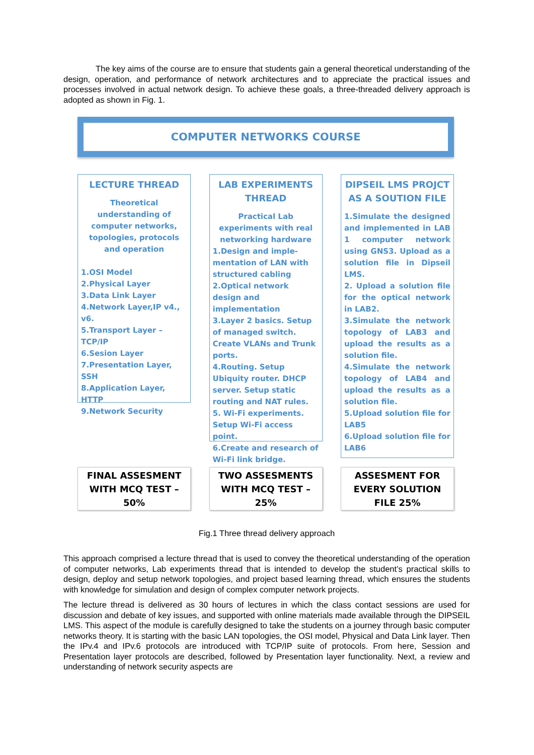The key aims of the course are to ensure that students gain a general theoretical understanding of the design, operation, and performance of network architectures and to appreciate the practical issues and processes involved in actual network design. To achieve these goals, a three-threaded delivery approach is adopted as shown in Fig. 1.
COMPUTER NETWORKS COURSE
LECTURE THREAD
Theoretical understanding of computer networks, topologies, protocols and operation
1.OSI Model
2.Physical Layer
3.Data Link Layer
4.Network Layer,IP v4., v6.
5.Transport Layer – TCP/IP
6.Sesion Layer
7.Presentation Layer, SSH
8.Application Layer, HTTP
9.Network Security
LAB EXPERIMENTS THREAD
Practical Lab experiments with real networking hardware
1.Design and imple-mentation of LAN with structured cabling
2.Optical network design and implementation
3.Layer 2 basics. Setup of managed switch. Create VLANs and Trunk ports.
4.Routing. Setup Ubiquity router. DHCP server. Setup static routing and NAT rules.
5. Wi-Fi experiments. Setup Wi-Fi access point.
6.Create and research of Wi-Fi link bridge.
DIPSEIL LMS PROJCT AS A SOUTION FILE
1.Simulate the designed and implemented in LAB 1 computer network using GNS3. Upload as a solution file in Dipseil LMS.
2. Upload a solution file for the optical network in LAB2.
3.Simulate the network topology of LAB3 and upload the results as a solution file.
4.Simulate the network topology of LAB4 and upload the results as a solution file.
5.Upload solution file for LAB5
6.Upload solution file for LAB6
FINAL ASSESMENT WITH MCQ TEST – 50%
TWO ASSESMENTS WITH MCQ TEST – 25%
ASSESMENT FOR EVERY SOLUTION FILE 25%
Fig.1 Three thread delivery approach
This approach comprised a lecture thread that is used to convey the theoretical understanding of the operation of computer networks, Lab experiments thread that is intended to develop the student’s practical skills to design, deploy and setup network topologies, and project based learning thread, which ensures the students with knowledge for simulation and design of complex computer network projects.
The lecture thread is delivered as 30 hours of lectures in which the class contact sessions are used for discussion and debate of key issues, and supported with online materials made available through the DIPSEIL LMS. This aspect of the module is carefully designed to take the students on a journey through basic computer networks theory. It is starting with the basic LAN topologies, the OSI model, Physical and Data Link layer. Then the IPv.4 and IPv.6 protocols are introduced with TCP/IP suite of protocols. From here, Session and Presentation layer protocols are described, followed by Presentation layer functionality. Next, a review and understanding of network security aspects are